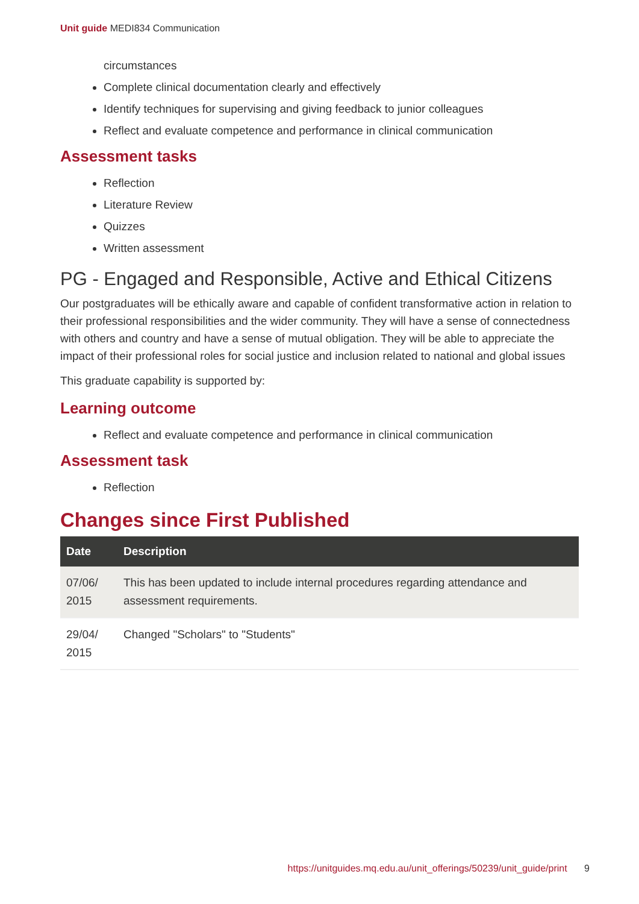Unit guide MEDI834 Communication
circumstances
Complete clinical documentation clearly and effectively
Identify techniques for supervising and giving feedback to junior colleagues
Reflect and evaluate competence and performance in clinical communication
Assessment tasks
Reflection
Literature Review
Quizzes
Written assessment
PG - Engaged and Responsible, Active and Ethical Citizens
Our postgraduates will be ethically aware and capable of confident transformative action in relation to their professional responsibilities and the wider community. They will have a sense of connectedness with others and country and have a sense of mutual obligation. They will be able to appreciate the impact of their professional roles for social justice and inclusion related to national and global issues
This graduate capability is supported by:
Learning outcome
Reflect and evaluate competence and performance in clinical communication
Assessment task
Reflection
Changes since First Published
| Date | Description |
| --- | --- |
| 07/06/ 2015 | This has been updated to include internal procedures regarding attendance and assessment requirements. |
| 29/04/ 2015 | Changed "Scholars" to "Students" |
https://unitguides.mq.edu.au/unit_offerings/50239/unit_guide/print 9